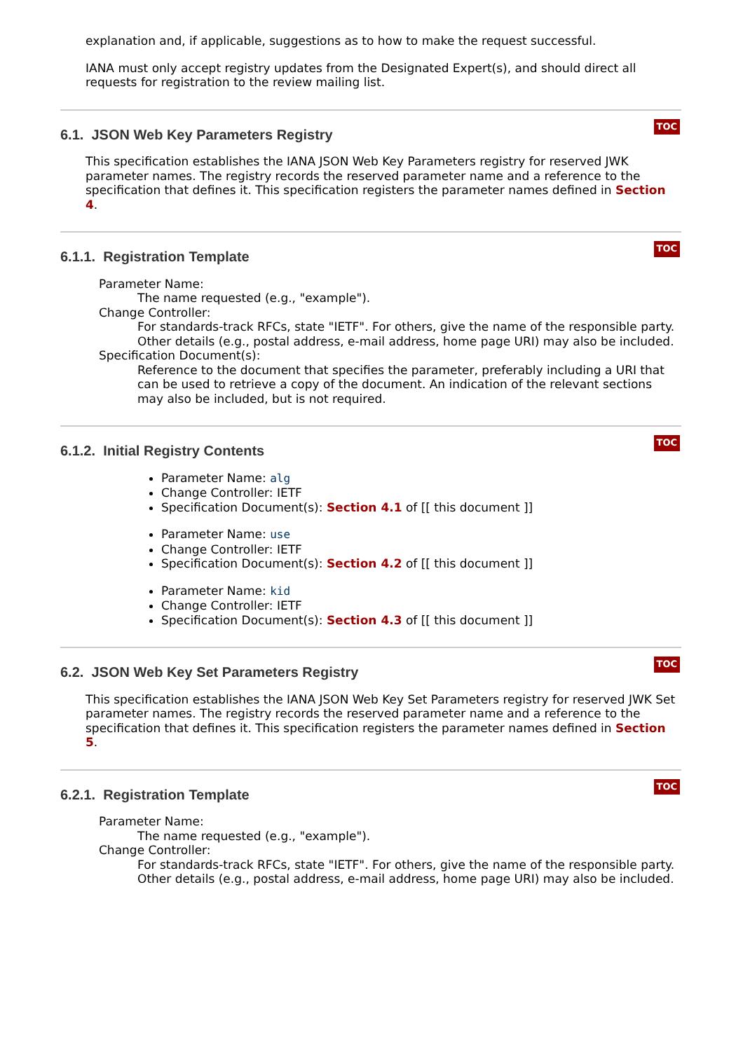explanation and, if applicable, suggestions as to how to make the request successful.
IANA must only accept registry updates from the Designated Expert(s), and should direct all requests for registration to the review mailing list.
TOC
6.1. JSON Web Key Parameters Registry
This specification establishes the IANA JSON Web Key Parameters registry for reserved JWK parameter names. The registry records the reserved parameter name and a reference to the specification that defines it. This specification registers the parameter names defined in Section 4.
TOC
6.1.1. Registration Template
Parameter Name:
The name requested (e.g., "example").
Change Controller:
For standards-track RFCs, state "IETF". For others, give the name of the responsible party. Other details (e.g., postal address, e-mail address, home page URI) may also be included.
Specification Document(s):
Reference to the document that specifies the parameter, preferably including a URI that can be used to retrieve a copy of the document. An indication of the relevant sections may also be included, but is not required.
TOC
6.1.2. Initial Registry Contents
Parameter Name: alg
Change Controller: IETF
Specification Document(s): Section 4.1 of [[ this document ]]
Parameter Name: use
Change Controller: IETF
Specification Document(s): Section 4.2 of [[ this document ]]
Parameter Name: kid
Change Controller: IETF
Specification Document(s): Section 4.3 of [[ this document ]]
TOC
6.2. JSON Web Key Set Parameters Registry
This specification establishes the IANA JSON Web Key Set Parameters registry for reserved JWK Set parameter names. The registry records the reserved parameter name and a reference to the specification that defines it. This specification registers the parameter names defined in Section 5.
TOC
6.2.1. Registration Template
Parameter Name:
The name requested (e.g., "example").
Change Controller:
For standards-track RFCs, state "IETF". For others, give the name of the responsible party. Other details (e.g., postal address, e-mail address, home page URI) may also be included.